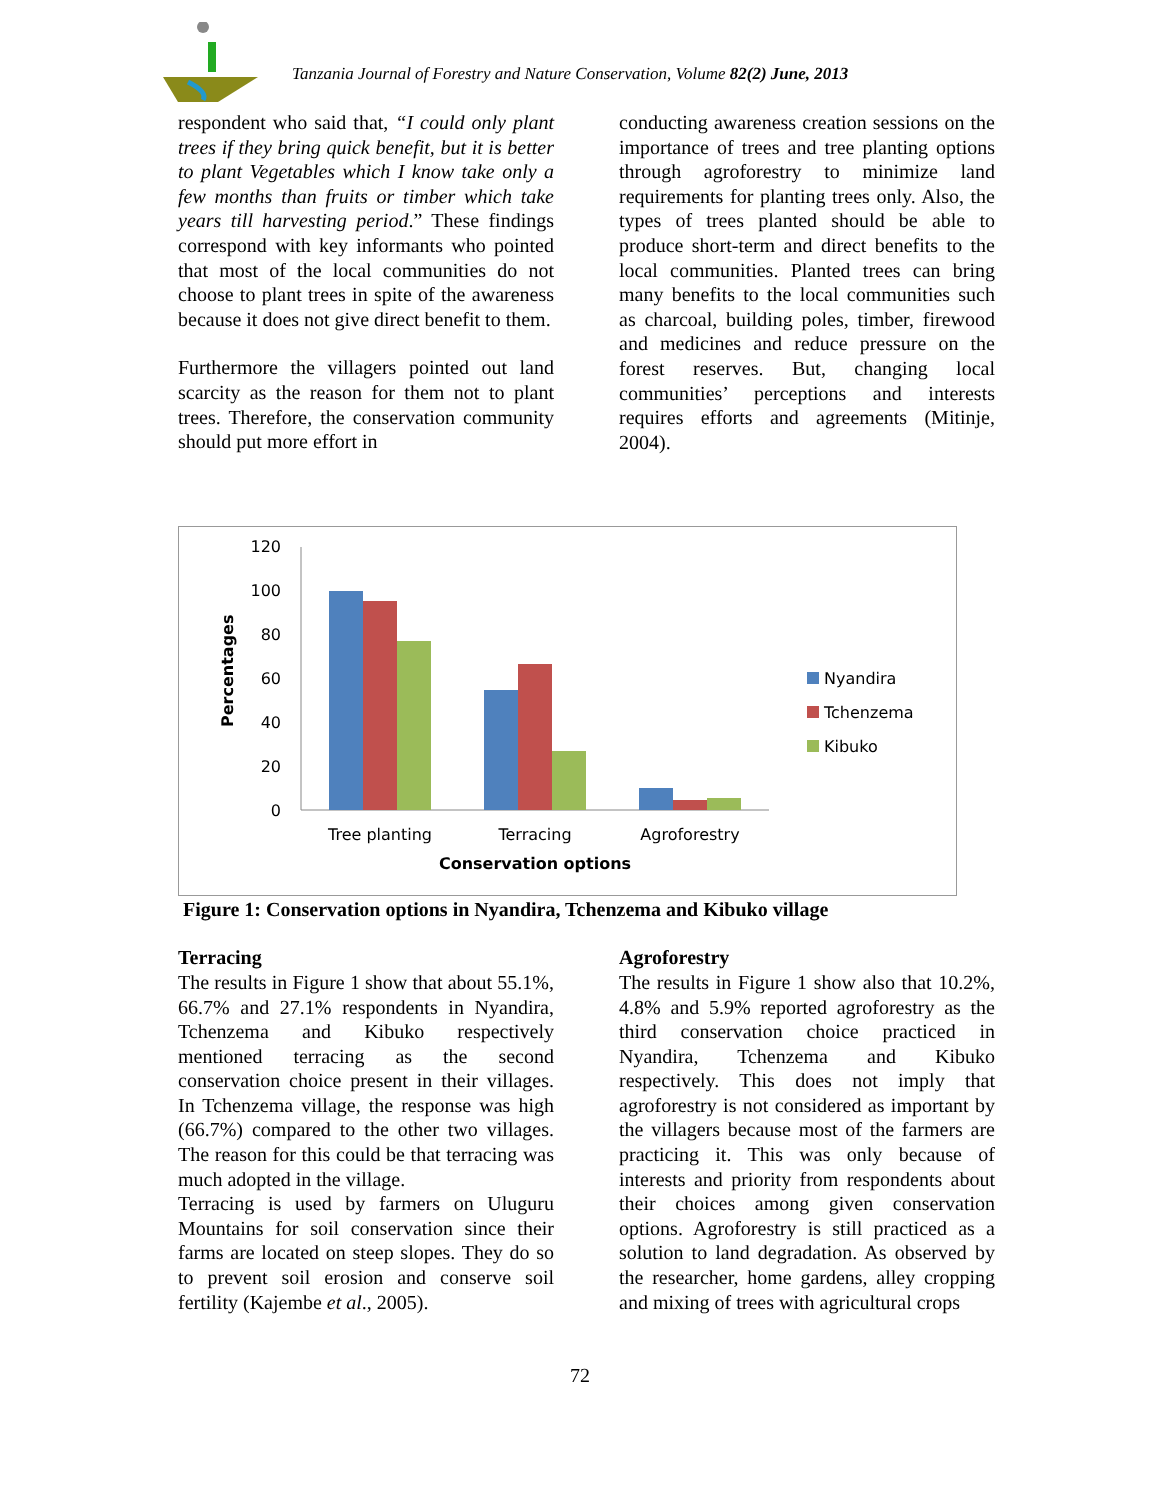Tanzania Journal of Forestry and Nature Conservation, Volume 82(2) June, 2013
respondent who said that, “I could only plant trees if they bring quick benefit, but it is better to plant Vegetables which I know take only a few months than fruits or timber which take years till harvesting period.” These findings correspond with key informants who pointed that most of the local communities do not choose to plant trees in spite of the awareness because it does not give direct benefit to them.
Furthermore the villagers pointed out land scarcity as the reason for them not to plant trees. Therefore, the conservation community should put more effort in
conducting awareness creation sessions on the importance of trees and tree planting options through agroforestry to minimize land requirements for planting trees only. Also, the types of trees planted should be able to produce short-term and direct benefits to the local communities. Planted trees can bring many benefits to the local communities such as charcoal, building poles, timber, firewood and medicines and reduce pressure on the forest reserves. But, changing local communities’ perceptions and interests requires efforts and agreements (Mitinje, 2004).
120
100
80
60
40
20
0
Percentages
Tree planting
Terracing
Agroforestry
Conservation options
Nyandira
Tchenzema
Kibuko
Figure 1: Conservation options in Nyandira, Tchenzema and Kibuko village
Terracing
The results in Figure 1 show that about 55.1%, 66.7% and 27.1% respondents in Nyandira, Tchenzema and Kibuko respectively mentioned terracing as the second conservation choice present in their villages. In Tchenzema village, the response was high (66.7%) compared to the other two villages. The reason for this could be that terracing was much adopted in the village.
Terracing is used by farmers on Uluguru Mountains for soil conservation since their farms are located on steep slopes. They do so to prevent soil erosion and conserve soil fertility (Kajembe et al., 2005).
Agroforestry
The results in Figure 1 show also that 10.2%, 4.8% and 5.9% reported agroforestry as the third conservation choice practiced in Nyandira, Tchenzema and Kibuko respectively. This does not imply that agroforestry is not considered as important by the villagers because most of the farmers are practicing it. This was only because of interests and priority from respondents about their choices among given conservation options. Agroforestry is still practiced as a solution to land degradation. As observed by the researcher, home gardens, alley cropping and mixing of trees with agricultural crops
72